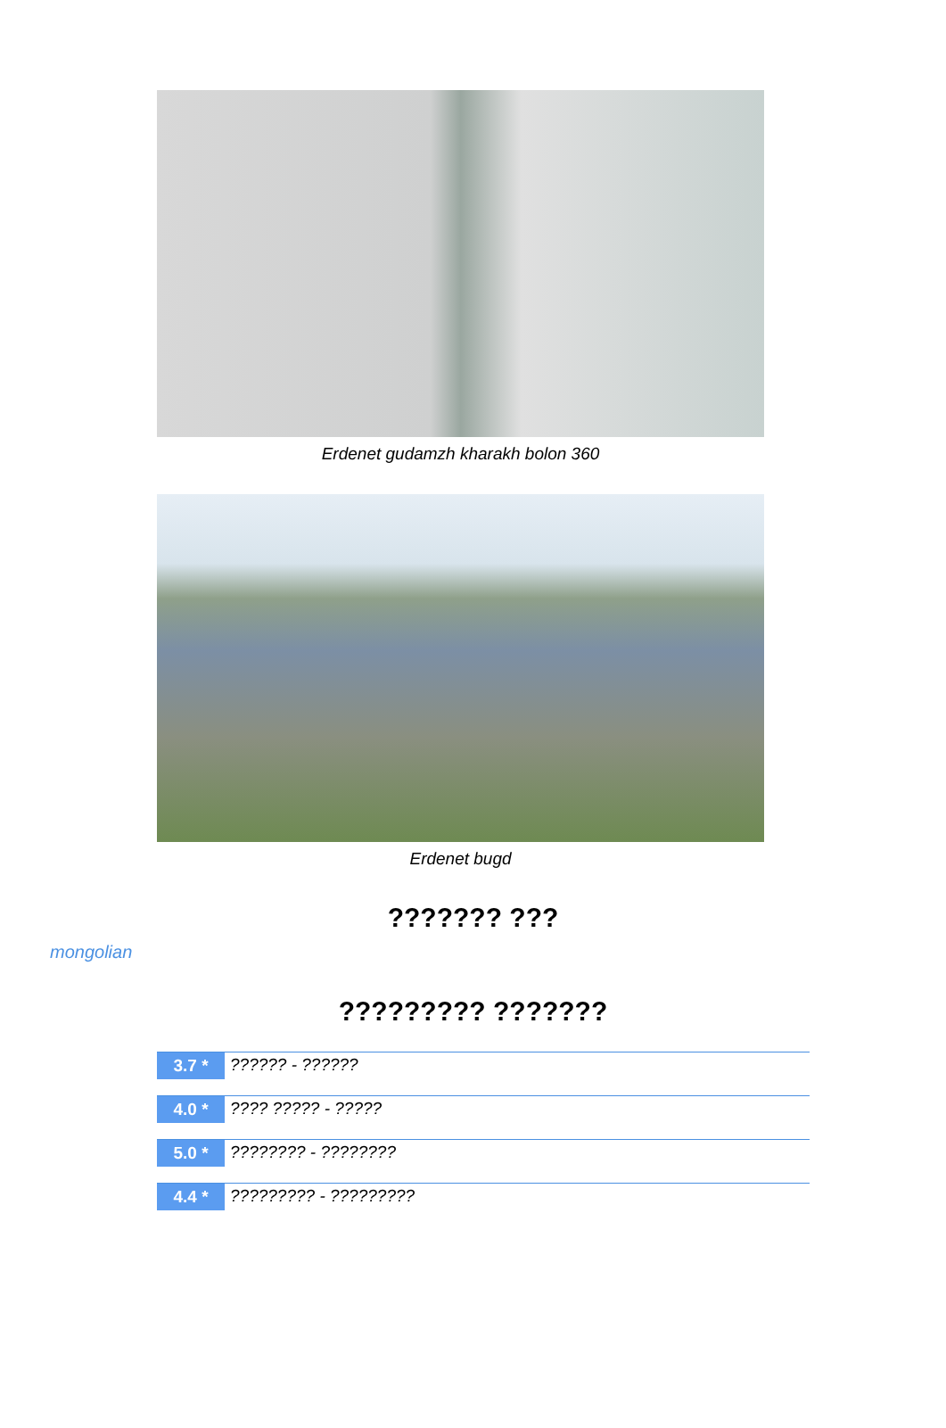Erdenet gudamzh kharakh bolon 360
Erdenet bugd
??????? ???
mongolian
????????? ???????
3.7 * ?????? - ??????
4.0 * ???? ????? - ?????
5.0 * ???????? - ????????
4.4 * ????????? - ?????????